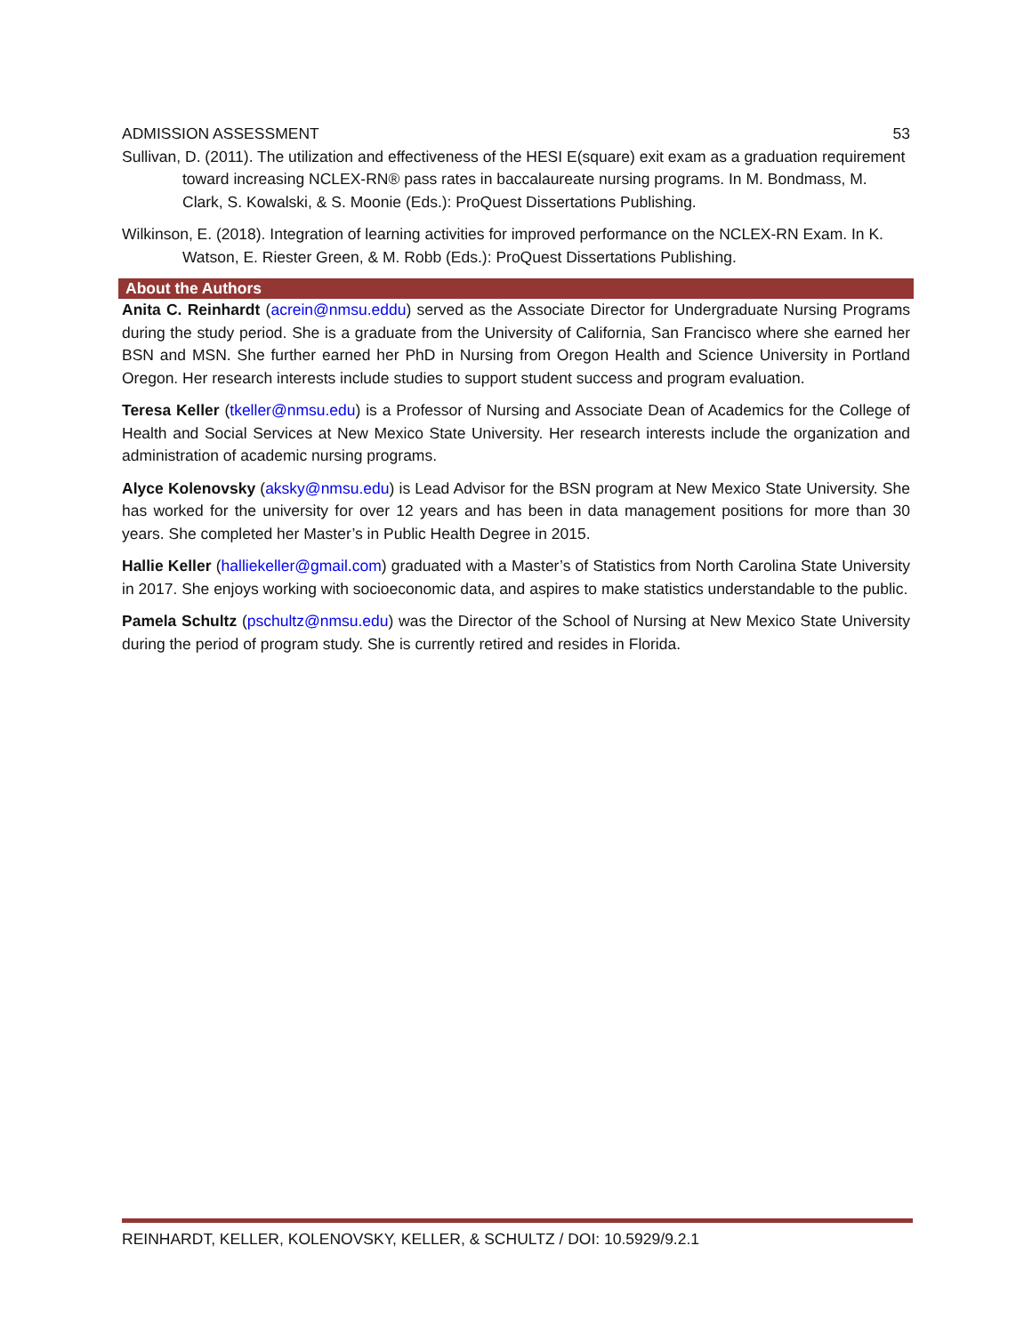ADMISSION ASSESSMENT 53
Sullivan, D. (2011). The utilization and effectiveness of the HESI E(square) exit exam as a graduation requirement toward increasing NCLEX-RN® pass rates in baccalaureate nursing programs. In M. Bondmass, M. Clark, S. Kowalski, & S. Moonie (Eds.): ProQuest Dissertations Publishing.
Wilkinson, E. (2018). Integration of learning activities for improved performance on the NCLEX-RN Exam. In K. Watson, E. Riester Green, & M. Robb (Eds.): ProQuest Dissertations Publishing.
About the Authors
Anita C. Reinhardt (acrein@nmsu.eddu) served as the Associate Director for Undergraduate Nursing Programs during the study period. She is a graduate from the University of California, San Francisco where she earned her BSN and MSN. She further earned her PhD in Nursing from Oregon Health and Science University in Portland Oregon. Her research interests include studies to support student success and program evaluation.
Teresa Keller (tkeller@nmsu.edu) is a Professor of Nursing and Associate Dean of Academics for the College of Health and Social Services at New Mexico State University. Her research interests include the organization and administration of academic nursing programs.
Alyce Kolenovsky (aksky@nmsu.edu) is Lead Advisor for the BSN program at New Mexico State University. She has worked for the university for over 12 years and has been in data management positions for more than 30 years. She completed her Master’s in Public Health Degree in 2015.
Hallie Keller (halliekeller@gmail.com) graduated with a Master’s of Statistics from North Carolina State University in 2017. She enjoys working with socioeconomic data, and aspires to make statistics understandable to the public.
Pamela Schultz (pschultz@nmsu.edu) was the Director of the School of Nursing at New Mexico State University during the period of program study. She is currently retired and resides in Florida.
REINHARDT, KELLER, KOLENOVSKY, KELLER, & SCHULTZ / DOI: 10.5929/9.2.1